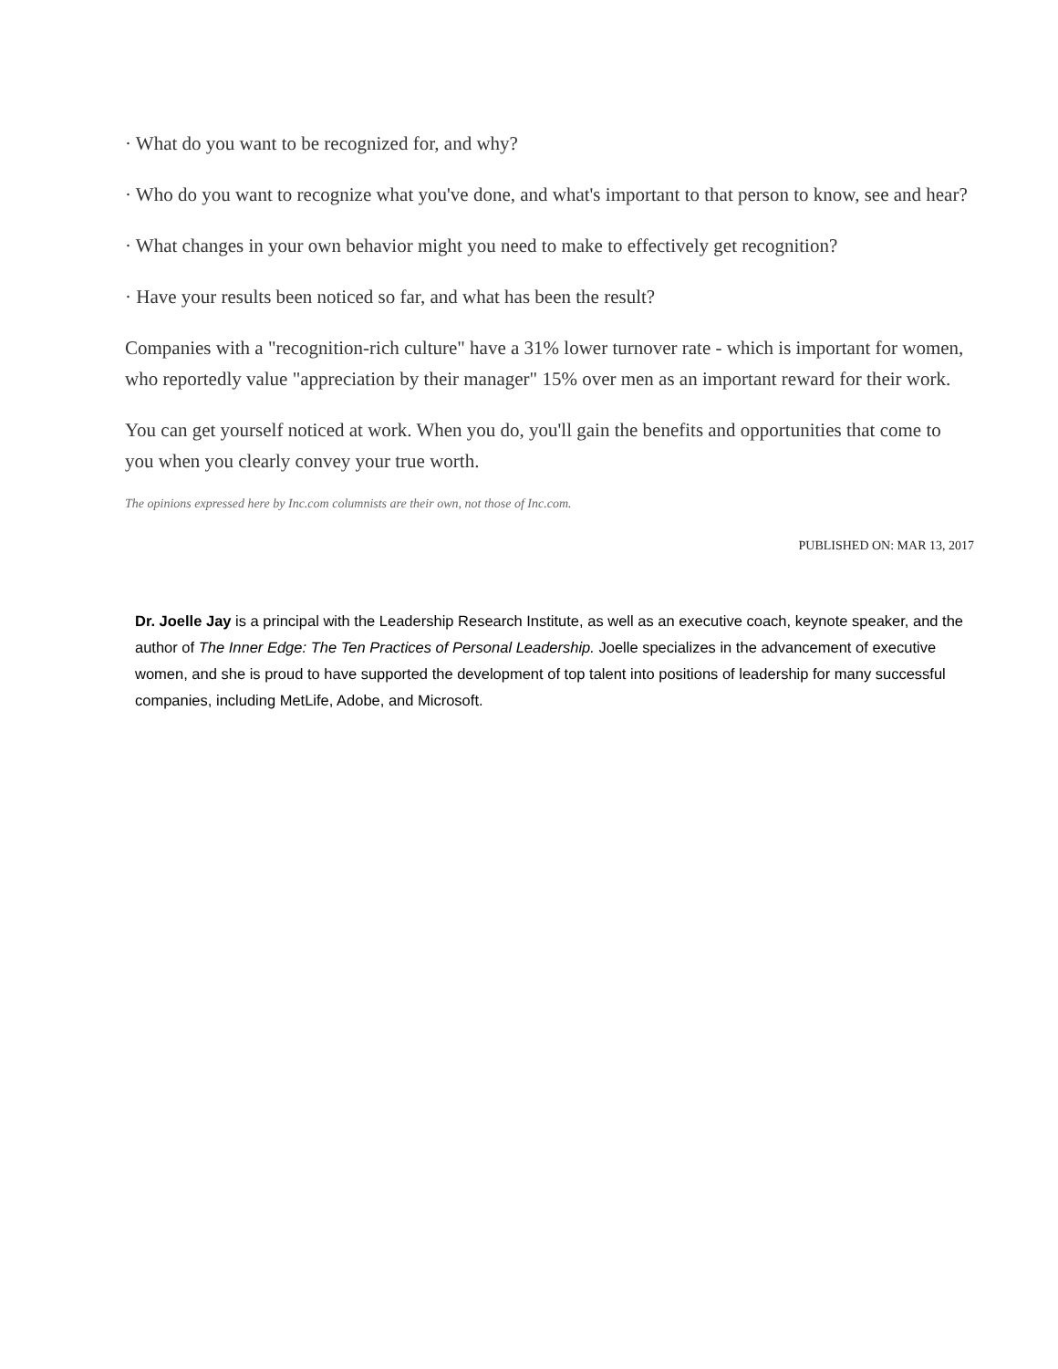· What do you want to be recognized for, and why?
· Who do you want to recognize what you've done, and what's important to that person to know, see and hear?
· What changes in your own behavior might you need to make to effectively get recognition?
· Have your results been noticed so far, and what has been the result?
Companies with a "recognition-rich culture" have a 31% lower turnover rate - which is important for women, who reportedly value "appreciation by their manager" 15% over men as an important reward for their work.
You can get yourself noticed at work. When you do, you'll gain the benefits and opportunities that come to you when you clearly convey your true worth.
The opinions expressed here by Inc.com columnists are their own, not those of Inc.com.
PUBLISHED ON: MAR 13, 2017
Dr. Joelle Jay is a principal with the Leadership Research Institute, as well as an executive coach, keynote speaker, and the author of The Inner Edge: The Ten Practices of Personal Leadership. Joelle specializes in the advancement of executive women, and she is proud to have supported the development of top talent into positions of leadership for many successful companies, including MetLife, Adobe, and Microsoft.